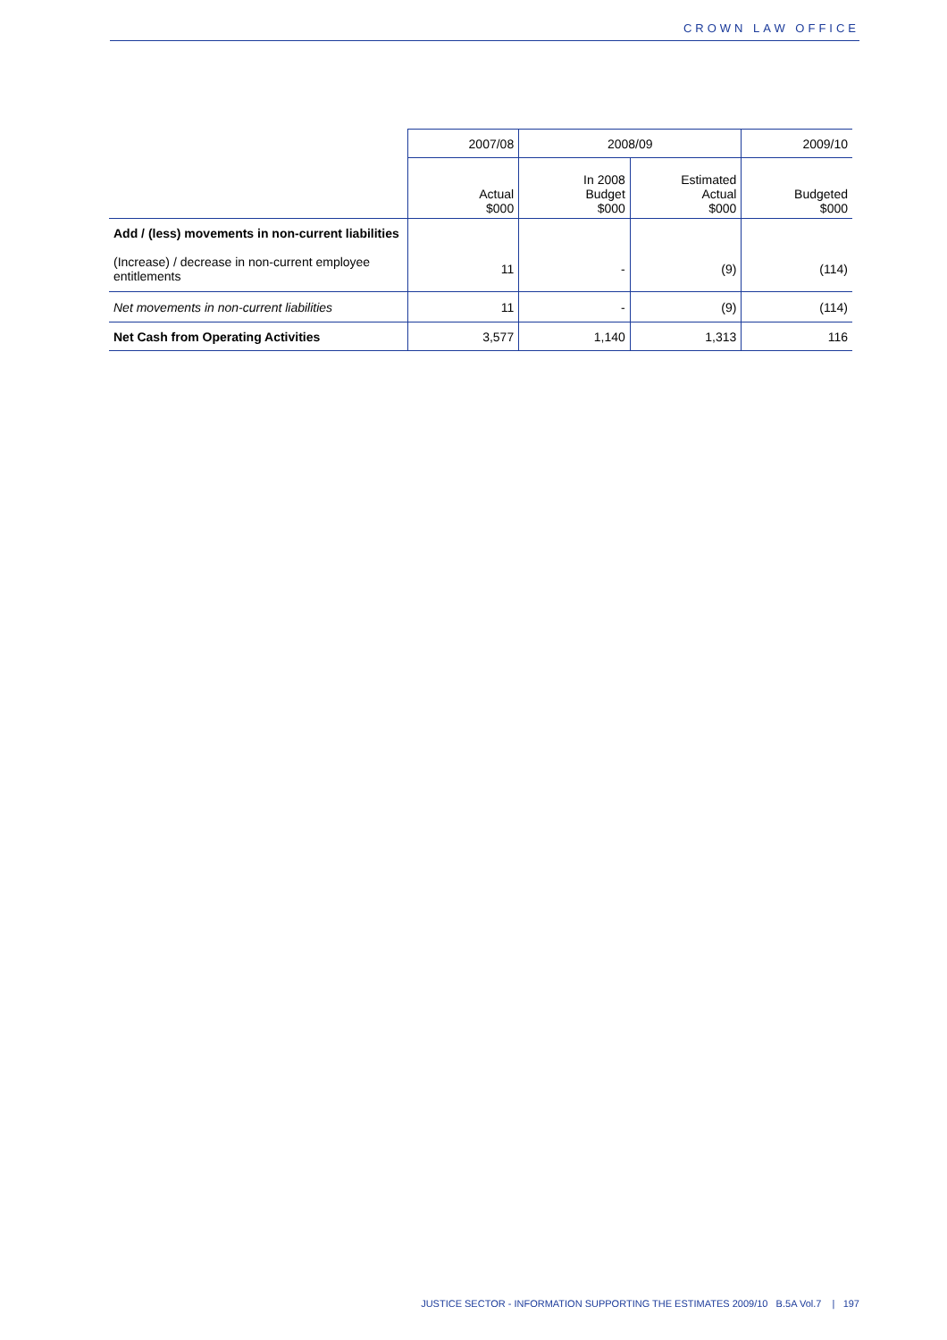CROWN LAW OFFICE
| | 2007/08 | 2008/09 | | 2009/10 |
| --- | --- | --- | --- | --- |
| | Actual $000 | In 2008 Budget $000 | Estimated Actual $000 | Budgeted $000 |
| Add / (less) movements in non-current liabilities | | | | |
| (Increase) / decrease in non-current employee entitlements | 11 | - | (9) | (114) |
| Net movements in non-current liabilities | 11 | - | (9) | (114) |
| Net Cash from Operating Activities | 3,577 | 1,140 | 1,313 | 116 |
JUSTICE SECTOR - INFORMATION SUPPORTING THE ESTIMATES 2009/10 B.5A Vol.7 | 197